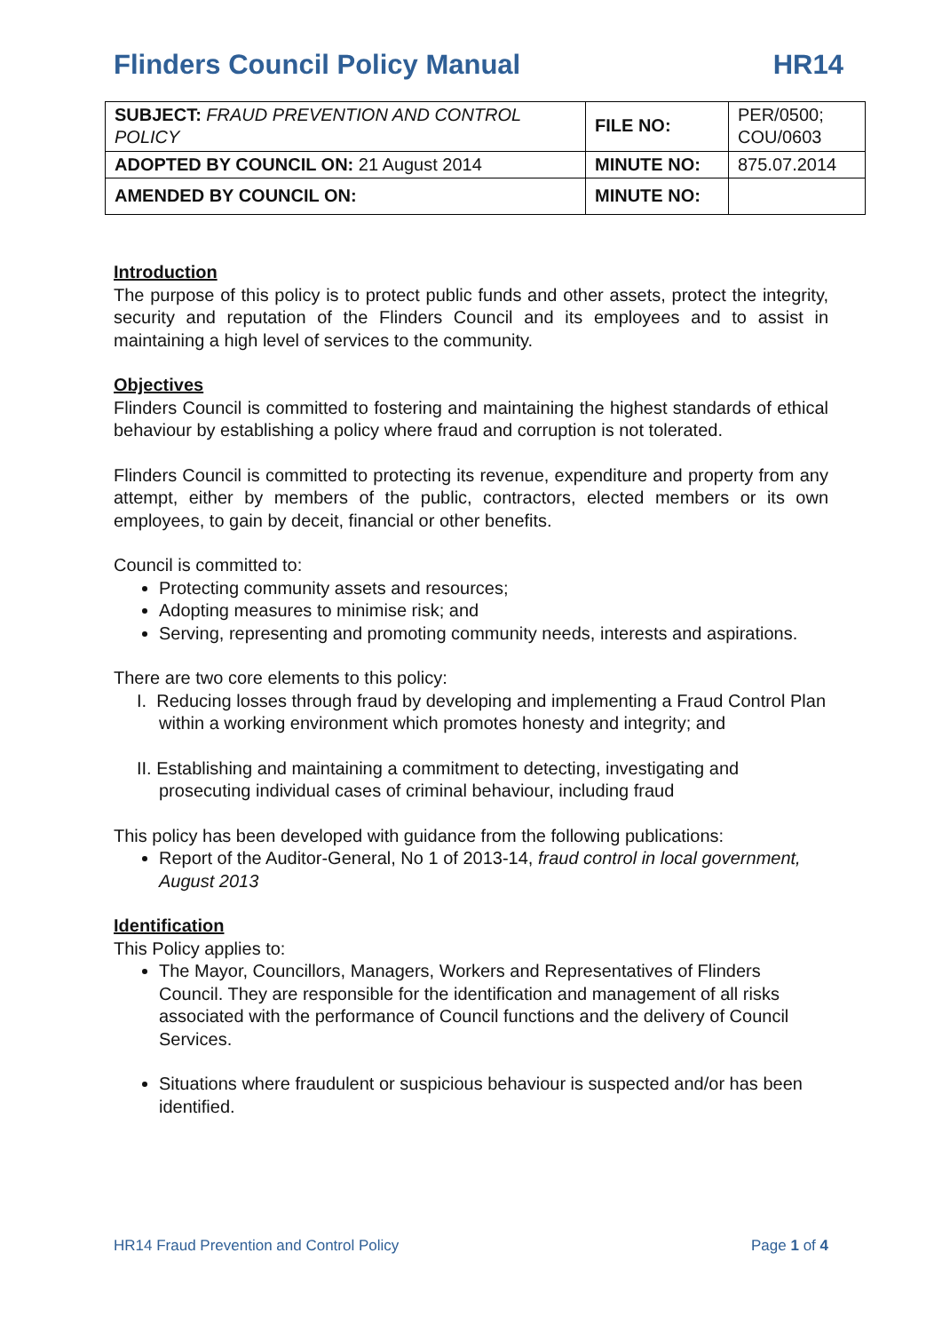Flinders Council Policy Manual HR14
| SUBJECT: FRAUD PREVENTION AND CONTROL POLICY | FILE NO: | PER/0500; COU/0603 |
| ADOPTED BY COUNCIL ON: 21 August 2014 | MINUTE NO: | 875.07.2014 |
| AMENDED BY COUNCIL ON: | MINUTE NO: | |
Introduction
The purpose of this policy is to protect public funds and other assets, protect the integrity, security and reputation of the Flinders Council and its employees and to assist in maintaining a high level of services to the community.
Objectives
Flinders Council is committed to fostering and maintaining the highest standards of ethical behaviour by establishing a policy where fraud and corruption is not tolerated.
Flinders Council is committed to protecting its revenue, expenditure and property from any attempt, either by members of the public, contractors, elected members or its own employees, to gain by deceit, financial or other benefits.
Council is committed to:
Protecting community assets and resources;
Adopting measures to minimise risk; and
Serving, representing and promoting community needs, interests and aspirations.
There are two core elements to this policy:
I. Reducing losses through fraud by developing and implementing a Fraud Control Plan within a working environment which promotes honesty and integrity; and
II. Establishing and maintaining a commitment to detecting, investigating and prosecuting individual cases of criminal behaviour, including fraud
This policy has been developed with guidance from the following publications:
Report of the Auditor-General, No 1 of 2013-14, fraud control in local government, August 2013
Identification
This Policy applies to:
The Mayor, Councillors, Managers, Workers and Representatives of Flinders Council. They are responsible for the identification and management of all risks associated with the performance of Council functions and the delivery of Council Services.
Situations where fraudulent or suspicious behaviour is suspected and/or has been identified.
HR14 Fraud Prevention and Control Policy Page 1 of 4